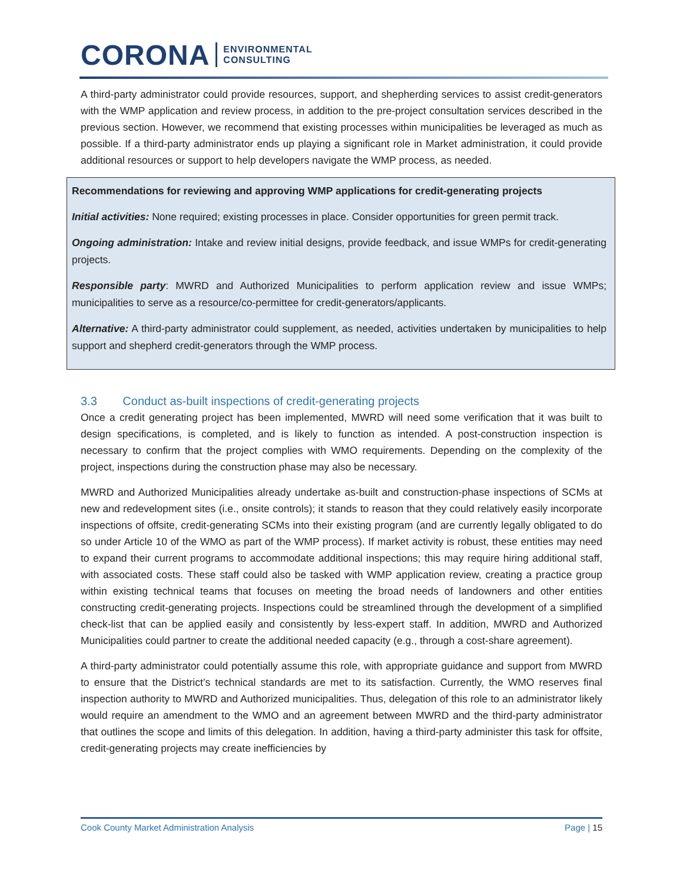CORONA ENVIRONMENTAL
CONSULTING
A third-party administrator could provide resources, support, and shepherding services to assist credit-generators with the WMP application and review process, in addition to the pre-project consultation services described in the previous section. However, we recommend that existing processes within municipalities be leveraged as much as possible. If a third-party administrator ends up playing a significant role in Market administration, it could provide additional resources or support to help developers navigate the WMP process, as needed.
Recommendations for reviewing and approving WMP applications for credit-generating projects
Initial activities: None required; existing processes in place. Consider opportunities for green permit track.
Ongoing administration: Intake and review initial designs, provide feedback, and issue WMPs for credit-generating projects.
Responsible party: MWRD and Authorized Municipalities to perform application review and issue WMPs; municipalities to serve as a resource/co-permittee for credit-generators/applicants.
Alternative: A third-party administrator could supplement, as needed, activities undertaken by municipalities to help support and shepherd credit-generators through the WMP process.
3.3 Conduct as-built inspections of credit-generating projects
Once a credit generating project has been implemented, MWRD will need some verification that it was built to design specifications, is completed, and is likely to function as intended. A post-construction inspection is necessary to confirm that the project complies with WMO requirements. Depending on the complexity of the project, inspections during the construction phase may also be necessary.
MWRD and Authorized Municipalities already undertake as-built and construction-phase inspections of SCMs at new and redevelopment sites (i.e., onsite controls); it stands to reason that they could relatively easily incorporate inspections of offsite, credit-generating SCMs into their existing program (and are currently legally obligated to do so under Article 10 of the WMO as part of the WMP process). If market activity is robust, these entities may need to expand their current programs to accommodate additional inspections; this may require hiring additional staff, with associated costs. These staff could also be tasked with WMP application review, creating a practice group within existing technical teams that focuses on meeting the broad needs of landowners and other entities constructing credit-generating projects. Inspections could be streamlined through the development of a simplified check-list that can be applied easily and consistently by less-expert staff. In addition, MWRD and Authorized Municipalities could partner to create the additional needed capacity (e.g., through a cost-share agreement).
A third-party administrator could potentially assume this role, with appropriate guidance and support from MWRD to ensure that the District’s technical standards are met to its satisfaction. Currently, the WMO reserves final inspection authority to MWRD and Authorized municipalities. Thus, delegation of this role to an administrator likely would require an amendment to the WMO and an agreement between MWRD and the third-party administrator that outlines the scope and limits of this delegation. In addition, having a third-party administer this task for offsite, credit-generating projects may create inefficiencies by
Cook County Market Administration Analysis Page | 15